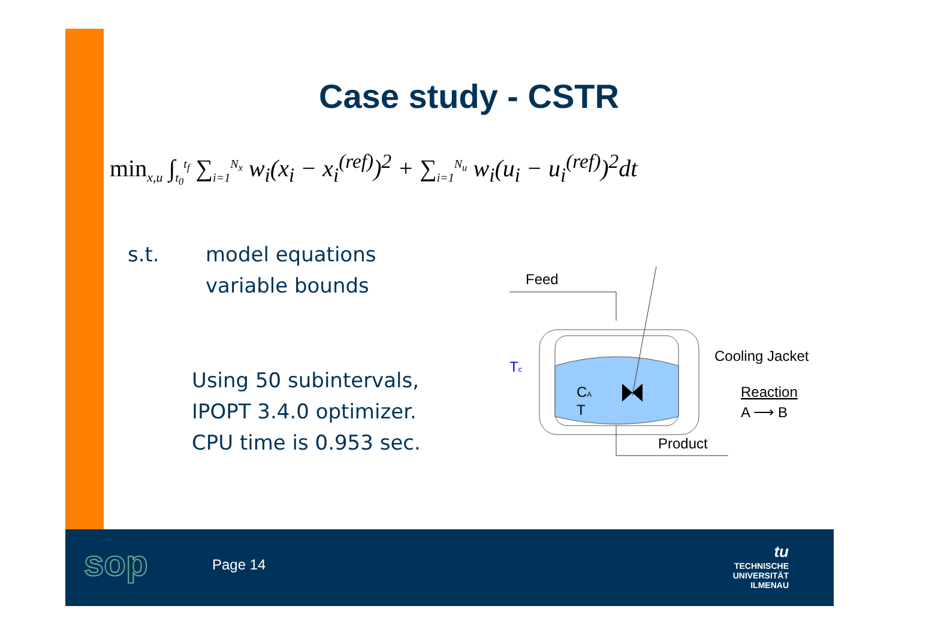Case study - CSTR
min<sub>x,u</sub> ∫<sub>t<sub>0</sub></sub><sup>t<sub>f</sub></sup> ∑<sub>i=1</sub><sup>N<sub>x</sub></sup> w<sub>i</sub>(x<sub>i</sub> − x<sub>i</sub><sup>(ref)</sup>)<sup>2</sup> + ∑<sub>i=1</sub><sup>N<sub>u</sub></sup> w<sub>i</sub>(u<sub>i</sub> − u<sub>i</sub><sup>(ref)</sup>)<sup>2</sup>dt
s.t. model equations
variable bounds
Using 50 subintervals,
IPOPT 3.4.0 optimizer.
CPU time is 0.953 sec.
Feed
Cooling Jacket
Reaction
A ⟶ B
Product
Tc
CA
T
sop Page 14
tu
TECHNISCHE UNIVERSITÄT
ILMENAU